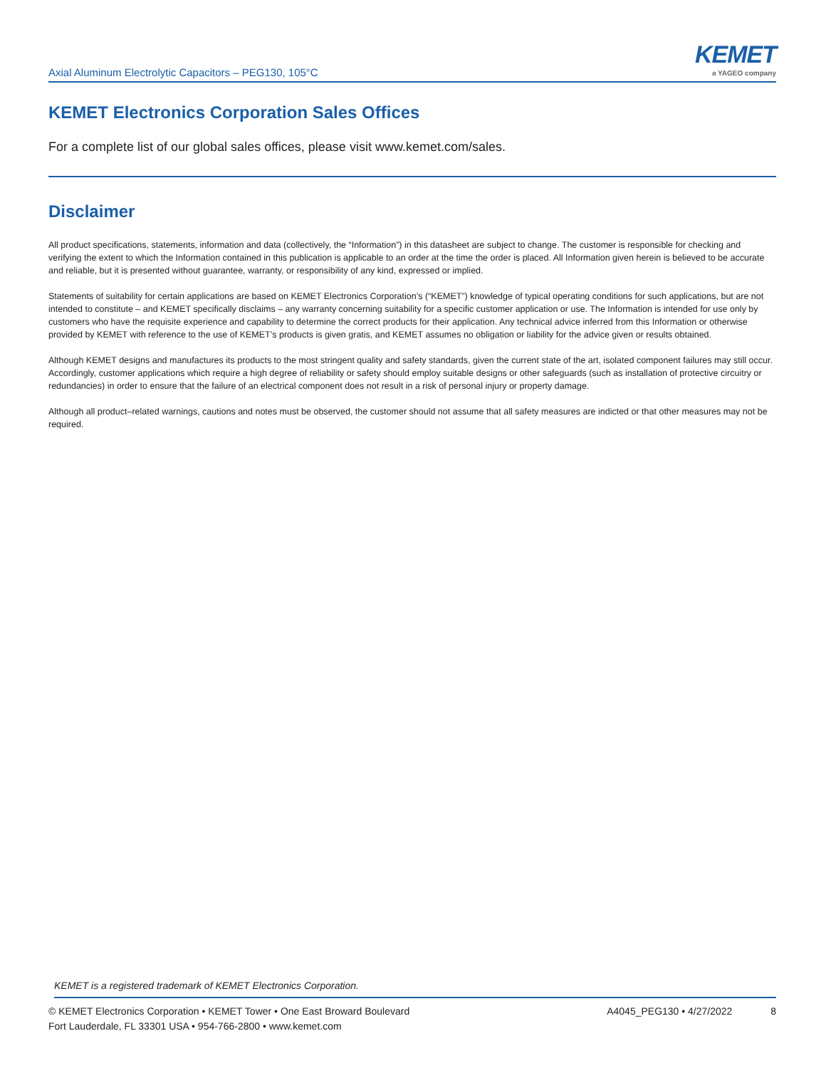Axial Aluminum Electrolytic Capacitors – PEG130, 105°C
KEMET
a YAGEO company
KEMET Electronics Corporation Sales Offices
For a complete list of our global sales offices, please visit www.kemet.com/sales.
Disclaimer
All product specifications, statements, information and data (collectively, the “Information”) in this datasheet are subject to change. The customer is responsible for checking and verifying the extent to which the Information contained in this publication is applicable to an order at the time the order is placed. All Information given herein is believed to be accurate and reliable, but it is presented without guarantee, warranty, or responsibility of any kind, expressed or implied.
Statements of suitability for certain applications are based on KEMET Electronics Corporation’s (“KEMET”) knowledge of typical operating conditions for such applications, but are not intended to constitute – and KEMET specifically disclaims – any warranty concerning suitability for a specific customer application or use. The Information is intended for use only by customers who have the requisite experience and capability to determine the correct products for their application. Any technical advice inferred from this Information or otherwise provided by KEMET with reference to the use of KEMET’s products is given gratis, and KEMET assumes no obligation or liability for the advice given or results obtained.
Although KEMET designs and manufactures its products to the most stringent quality and safety standards, given the current state of the art, isolated component failures may still occur. Accordingly, customer applications which require a high degree of reliability or safety should employ suitable designs or other safeguards (such as installation of protective circuitry or redundancies) in order to ensure that the failure of an electrical component does not result in a risk of personal injury or property damage.
Although all product–related warnings, cautions and notes must be observed, the customer should not assume that all safety measures are indicted or that other measures may not be required.
KEMET is a registered trademark of KEMET Electronics Corporation.
© KEMET Electronics Corporation • KEMET Tower • One East Broward Boulevard
Fort Lauderdale, FL 33301 USA • 954-766-2800 • www.kemet.com
A4045_PEG130 • 4/27/2022 8